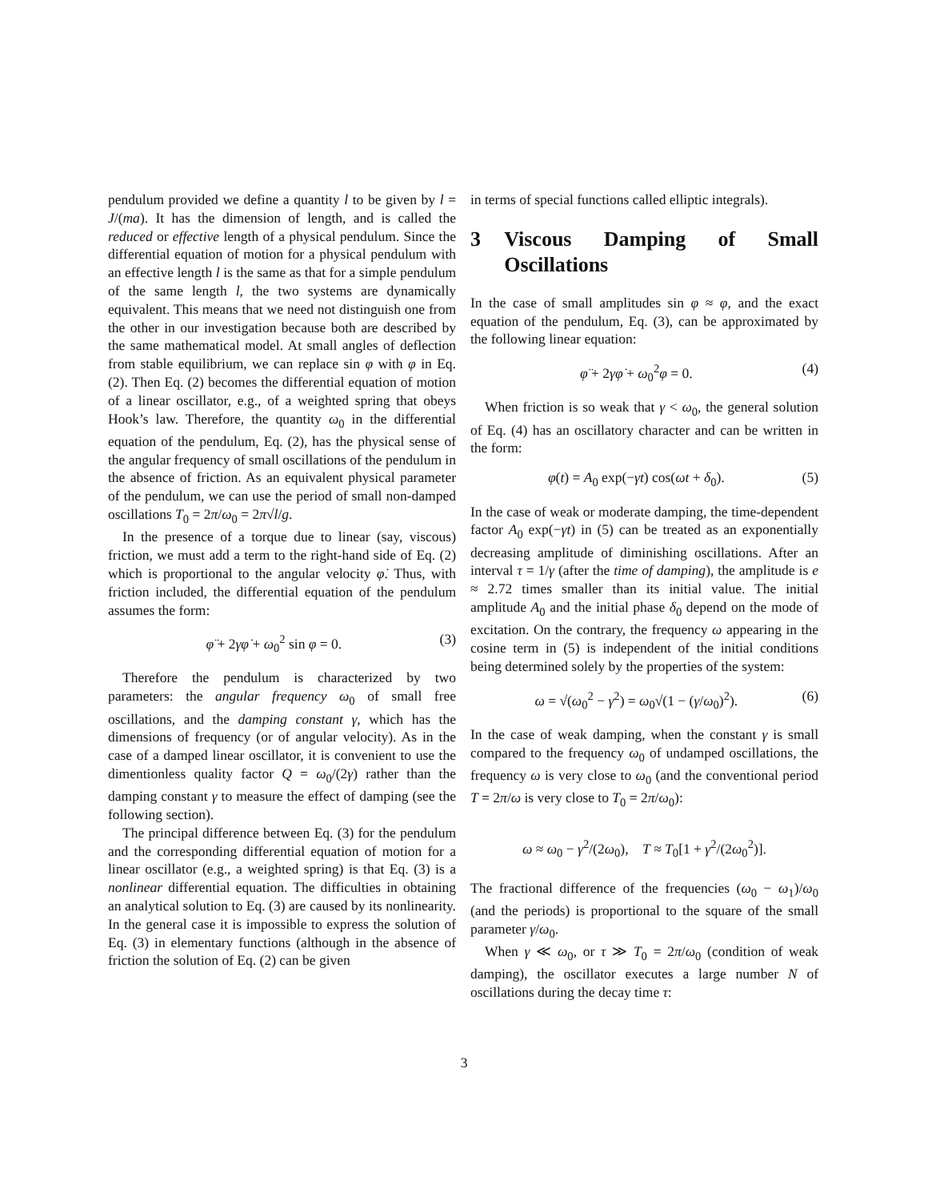pendulum provided we define a quantity l to be given by l = J/(ma). It has the dimension of length, and is called the reduced or effective length of a physical pendulum. Since the differential equation of motion for a physical pendulum with an effective length l is the same as that for a simple pendulum of the same length l, the two systems are dynamically equivalent. This means that we need not distinguish one from the other in our investigation because both are described by the same mathematical model. At small angles of deflection from stable equilibrium, we can replace sin φ with φ in Eq. (2). Then Eq. (2) becomes the differential equation of motion of a linear oscillator, e.g., of a weighted spring that obeys Hook’s law. Therefore, the quantity ω<sub>0</sub> in the differential equation of the pendulum, Eq. (2), has the physical sense of the angular frequency of small oscillations of the pendulum in the absence of friction. As an equivalent physical parameter of the pendulum, we can use the period of small non-damped oscillations T<sub>0</sub> = 2π/ω<sub>0</sub> = 2π√l/g.
In the presence of a torque due to linear (say, viscous) friction, we must add a term to the right-hand side of Eq. (2) which is proportional to the angular velocity φ̇. Thus, with friction included, the differential equation of the pendulum assumes the form:
φ̈ + 2γφ̇ + ω<sub>0</sub><sup>2</sup> sin φ = 0. (3)
Therefore the pendulum is characterized by two parameters: the angular frequency ω<sub>0</sub> of small free oscillations, and the damping constant γ, which has the dimensions of frequency (or of angular velocity). As in the case of a damped linear oscillator, it is convenient to use the dimentionless quality factor Q = ω<sub>0</sub>/(2γ) rather than the damping constant γ to measure the effect of damping (see the following section).
The principal difference between Eq. (3) for the pendulum and the corresponding differential equation of motion for a linear oscillator (e.g., a weighted spring) is that Eq. (3) is a nonlinear differential equation. The difficulties in obtaining an analytical solution to Eq. (3) are caused by its nonlinearity. In the general case it is impossible to express the solution of Eq. (3) in elementary functions (although in the absence of friction the solution of Eq. (2) can be given
in terms of special functions called elliptic integrals).
3 Viscous Damping of Small Oscillations
In the case of small amplitudes sin φ ≈ φ, and the exact equation of the pendulum, Eq. (3), can be approximated by the following linear equation:
φ̈ + 2γφ̇ + ω<sub>0</sub><sup>2</sup>φ = 0. (4)
When friction is so weak that γ < ω<sub>0</sub>, the general solution of Eq. (4) has an oscillatory character and can be written in the form:
φ(t) = A<sub>0</sub> exp(−γt) cos(ωt + δ<sub>0</sub>). (5)
In the case of weak or moderate damping, the time-dependent factor A<sub>0</sub> exp(−γt) in (5) can be treated as an exponentially decreasing amplitude of diminishing oscillations. After an interval τ = 1/γ (after the time of damping), the amplitude is e ≈ 2.72 times smaller than its initial value. The initial amplitude A<sub>0</sub> and the initial phase δ<sub>0</sub> depend on the mode of excitation. On the contrary, the frequency ω appearing in the cosine term in (5) is independent of the initial conditions being determined solely by the properties of the system:
ω = √(ω<sub>0</sub><sup>2</sup> − γ<sup>2</sup>) = ω<sub>0</sub>√(1 − (γ/ω<sub>0</sub>)<sup>2</sup>). (6)
In the case of weak damping, when the constant γ is small compared to the frequency ω<sub>0</sub> of undamped oscillations, the frequency ω is very close to ω<sub>0</sub> (and the conventional period T = 2π/ω is very close to T<sub>0</sub> = 2π/ω<sub>0</sub>):
ω ≈ ω<sub>0</sub> − γ<sup>2</sup>/(2ω<sub>0</sub>), T ≈ T<sub>0</sub>[1 + γ<sup>2</sup>/(2ω<sub>0</sub><sup>2</sup>)].
The fractional difference of the frequencies (ω<sub>0</sub> − ω<sub>1</sub>)/ω<sub>0</sub> (and the periods) is proportional to the square of the small parameter γ/ω<sub>0</sub>.
When γ ≪ ω<sub>0</sub>, or τ ≫ T<sub>0</sub> = 2π/ω<sub>0</sub> (condition of weak damping), the oscillator executes a large number N of oscillations during the decay time τ:
3